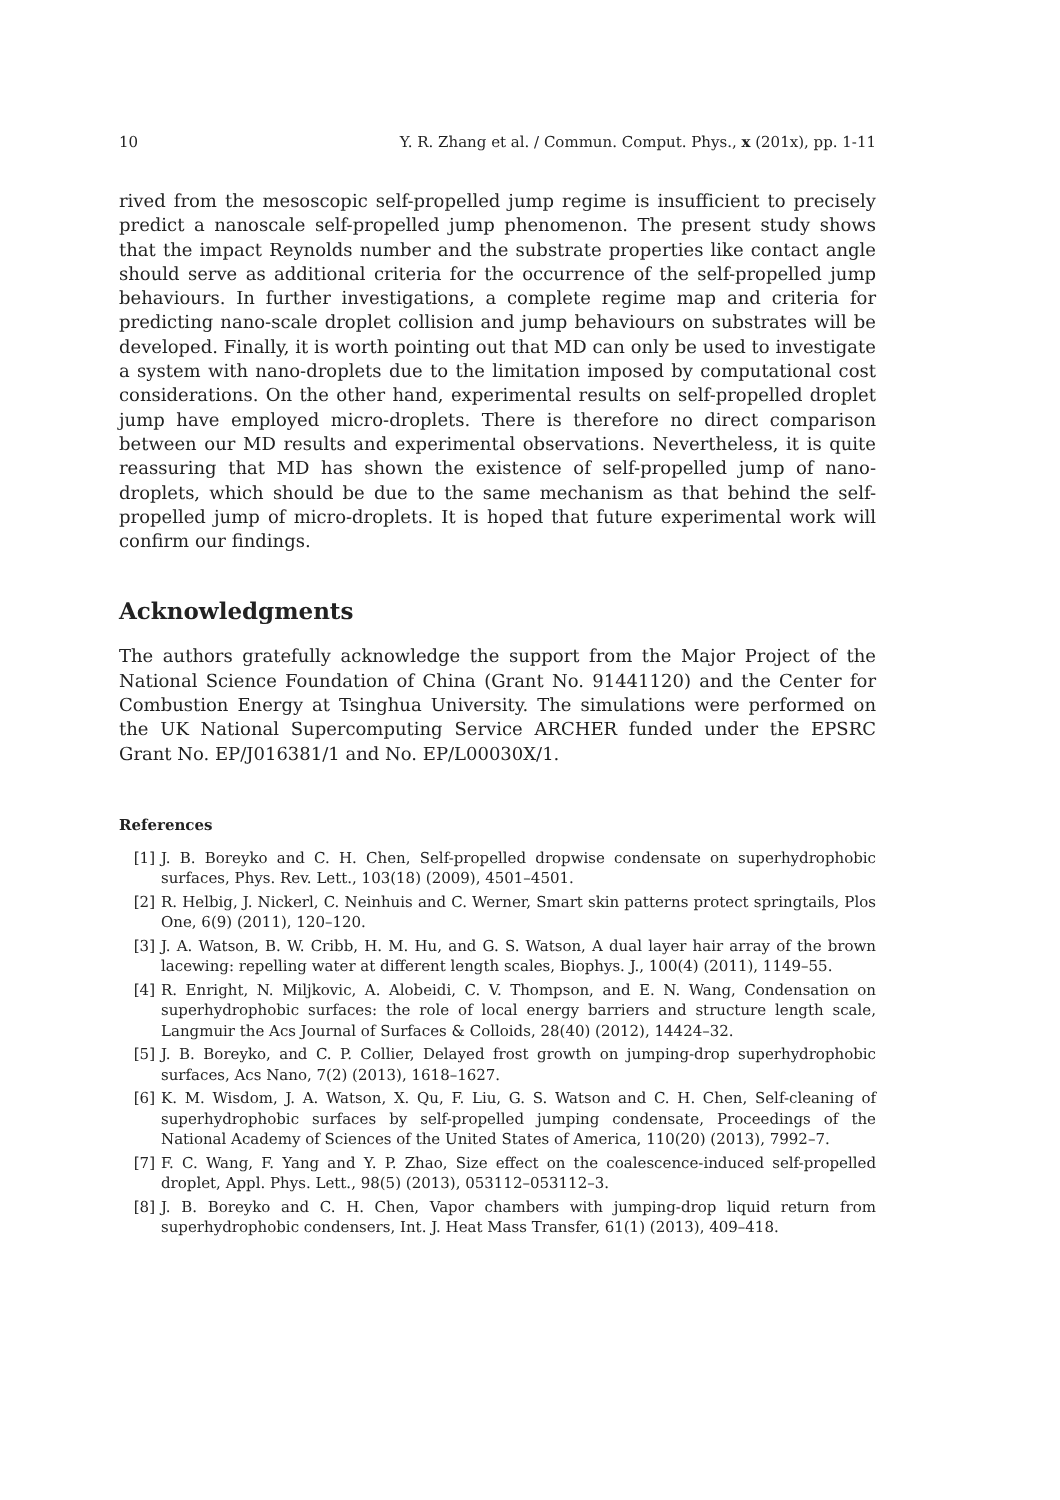10 Y. R. Zhang et al. / Commun. Comput. Phys., x (201x), pp. 1-11
rived from the mesoscopic self-propelled jump regime is insufficient to precisely predict a nanoscale self-propelled jump phenomenon. The present study shows that the impact Reynolds number and the substrate properties like contact angle should serve as additional criteria for the occurrence of the self-propelled jump behaviours. In further investigations, a complete regime map and criteria for predicting nano-scale droplet collision and jump behaviours on substrates will be developed. Finally, it is worth pointing out that MD can only be used to investigate a system with nano-droplets due to the limitation imposed by computational cost considerations. On the other hand, experimental results on self-propelled droplet jump have employed micro-droplets. There is therefore no direct comparison between our MD results and experimental observations. Nevertheless, it is quite reassuring that MD has shown the existence of self-propelled jump of nano-droplets, which should be due to the same mechanism as that behind the self-propelled jump of micro-droplets. It is hoped that future experimental work will confirm our findings.
Acknowledgments
The authors gratefully acknowledge the support from the Major Project of the National Science Foundation of China (Grant No. 91441120) and the Center for Combustion Energy at Tsinghua University. The simulations were performed on the UK National Supercomputing Service ARCHER funded under the EPSRC Grant No. EP/J016381/1 and No. EP/L00030X/1.
References
[1] J. B. Boreyko and C. H. Chen, Self-propelled dropwise condensate on superhydrophobic surfaces, Phys. Rev. Lett., 103(18) (2009), 4501–4501.
[2] R. Helbig, J. Nickerl, C. Neinhuis and C. Werner, Smart skin patterns protect springtails, Plos One, 6(9) (2011), 120–120.
[3] J. A. Watson, B. W. Cribb, H. M. Hu, and G. S. Watson, A dual layer hair array of the brown lacewing: repelling water at different length scales, Biophys. J., 100(4) (2011), 1149–55.
[4] R. Enright, N. Miljkovic, A. Alobeidi, C. V. Thompson, and E. N. Wang, Condensation on superhydrophobic surfaces: the role of local energy barriers and structure length scale, Langmuir the Acs Journal of Surfaces & Colloids, 28(40) (2012), 14424–32.
[5] J. B. Boreyko, and C. P. Collier, Delayed frost growth on jumping-drop superhydrophobic surfaces, Acs Nano, 7(2) (2013), 1618–1627.
[6] K. M. Wisdom, J. A. Watson, X. Qu, F. Liu, G. S. Watson and C. H. Chen, Self-cleaning of superhydrophobic surfaces by self-propelled jumping condensate, Proceedings of the National Academy of Sciences of the United States of America, 110(20) (2013), 7992–7.
[7] F. C. Wang, F. Yang and Y. P. Zhao, Size effect on the coalescence-induced self-propelled droplet, Appl. Phys. Lett., 98(5) (2013), 053112–053112–3.
[8] J. B. Boreyko and C. H. Chen, Vapor chambers with jumping-drop liquid return from superhydrophobic condensers, Int. J. Heat Mass Transfer, 61(1) (2013), 409–418.